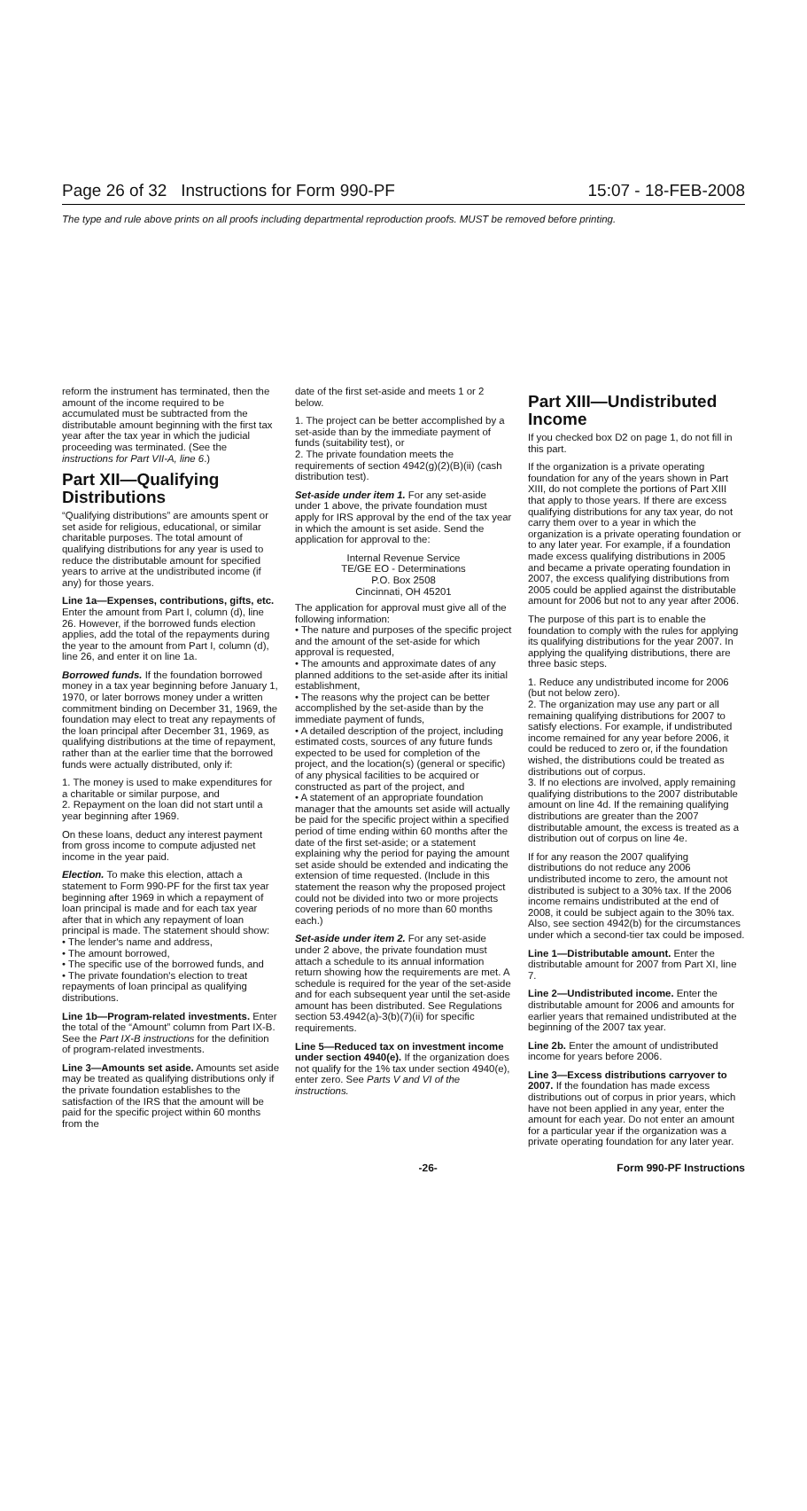Page 26 of 32 Instructions for Form 990-PF 15:07 - 18-FEB-2008
The type and rule above prints on all proofs including departmental reproduction proofs. MUST be removed before printing.
reform the instrument has terminated, then the amount of the income required to be accumulated must be subtracted from the distributable amount beginning with the first tax year after the tax year in which the judicial proceeding was terminated. (See the instructions for Part VII-A, line 6.)
Part XII—Qualifying Distributions
“Qualifying distributions” are amounts spent or set aside for religious, educational, or similar charitable purposes. The total amount of qualifying distributions for any year is used to reduce the distributable amount for specified years to arrive at the undistributed income (if any) for those years.
Line 1a—Expenses, contributions, gifts, etc. Enter the amount from Part I, column (d), line 26. However, if the borrowed funds election applies, add the total of the repayments during the year to the amount from Part I, column (d), line 26, and enter it on line 1a.
Borrowed funds. If the foundation borrowed money in a tax year beginning before January 1, 1970, or later borrows money under a written commitment binding on December 31, 1969, the foundation may elect to treat any repayments of the loan principal after December 31, 1969, as qualifying distributions at the time of repayment, rather than at the earlier time that the borrowed funds were actually distributed, only if:
1. The money is used to make expenditures for a charitable or similar purpose, and
2. Repayment on the loan did not start until a year beginning after 1969.
On these loans, deduct any interest payment from gross income to compute adjusted net income in the year paid.
Election. To make this election, attach a statement to Form 990-PF for the first tax year beginning after 1969 in which a repayment of loan principal is made and for each tax year after that in which any repayment of loan principal is made. The statement should show:
• The lender's name and address,
• The amount borrowed,
• The specific use of the borrowed funds, and
• The private foundation's election to treat repayments of loan principal as qualifying distributions.
Line 1b—Program-related investments. Enter the total of the “Amount” column from Part IX-B. See the Part IX-B instructions for the definition of program-related investments.
Line 3—Amounts set aside. Amounts set aside may be treated as qualifying distributions only if the private foundation establishes to the satisfaction of the IRS that the amount will be paid for the specific project within 60 months from the
date of the first set-aside and meets 1 or 2 below.
1. The project can be better accomplished by a set-aside than by the immediate payment of funds (suitability test), or
2. The private foundation meets the requirements of section 4942(g)(2)(B)(ii) (cash distribution test).
Set-aside under item 1. For any set-aside under 1 above, the private foundation must apply for IRS approval by the end of the tax year in which the amount is set aside. Send the application for approval to the:
Internal Revenue Service
TE/GE EO - Determinations
P.O. Box 2508
Cincinnati, OH 45201
The application for approval must give all of the following information:
• The nature and purposes of the specific project and the amount of the set-aside for which approval is requested,
• The amounts and approximate dates of any planned additions to the set-aside after its initial establishment,
• The reasons why the project can be better accomplished by the set-aside than by the immediate payment of funds,
• A detailed description of the project, including estimated costs, sources of any future funds expected to be used for completion of the project, and the location(s) (general or specific) of any physical facilities to be acquired or constructed as part of the project, and
• A statement of an appropriate foundation manager that the amounts set aside will actually be paid for the specific project within a specified period of time ending within 60 months after the date of the first set-aside; or a statement explaining why the period for paying the amount set aside should be extended and indicating the extension of time requested. (Include in this statement the reason why the proposed project could not be divided into two or more projects covering periods of no more than 60 months each.)
Set-aside under item 2. For any set-aside under 2 above, the private foundation must attach a schedule to its annual information return showing how the requirements are met. A schedule is required for the year of the set-aside and for each subsequent year until the set-aside amount has been distributed. See Regulations section 53.4942(a)-3(b)(7)(ii) for specific requirements.
Line 5—Reduced tax on investment income under section 4940(e). If the organization does not qualify for the 1% tax under section 4940(e), enter zero. See Parts V and VI of the instructions.
Part XIII—Undistributed Income
If you checked box D2 on page 1, do not fill in this part.
If the organization is a private operating foundation for any of the years shown in Part XIII, do not complete the portions of Part XIII that apply to those years. If there are excess qualifying distributions for any tax year, do not carry them over to a year in which the organization is a private operating foundation or to any later year. For example, if a foundation made excess qualifying distributions in 2005 and became a private operating foundation in 2007, the excess qualifying distributions from 2005 could be applied against the distributable amount for 2006 but not to any year after 2006.
The purpose of this part is to enable the foundation to comply with the rules for applying its qualifying distributions for the year 2007. In applying the qualifying distributions, there are three basic steps.
1. Reduce any undistributed income for 2006 (but not below zero).
2. The organization may use any part or all remaining qualifying distributions for 2007 to satisfy elections. For example, if undistributed income remained for any year before 2006, it could be reduced to zero or, if the foundation wished, the distributions could be treated as distributions out of corpus.
3. If no elections are involved, apply remaining qualifying distributions to the 2007 distributable amount on line 4d. If the remaining qualifying distributions are greater than the 2007 distributable amount, the excess is treated as a distribution out of corpus on line 4e.
If for any reason the 2007 qualifying distributions do not reduce any 2006 undistributed income to zero, the amount not distributed is subject to a 30% tax. If the 2006 income remains undistributed at the end of 2008, it could be subject again to the 30% tax. Also, see section 4942(b) for the circumstances under which a second-tier tax could be imposed.
Line 1—Distributable amount. Enter the distributable amount for 2007 from Part XI, line 7.
Line 2—Undistributed income. Enter the distributable amount for 2006 and amounts for earlier years that remained undistributed at the beginning of the 2007 tax year.
Line 2b. Enter the amount of undistributed income for years before 2006.
Line 3—Excess distributions carryover to 2007. If the foundation has made excess distributions out of corpus in prior years, which have not been applied in any year, enter the amount for each year. Do not enter an amount for a particular year if the organization was a private operating foundation for any later year.
-26- Form 990-PF Instructions